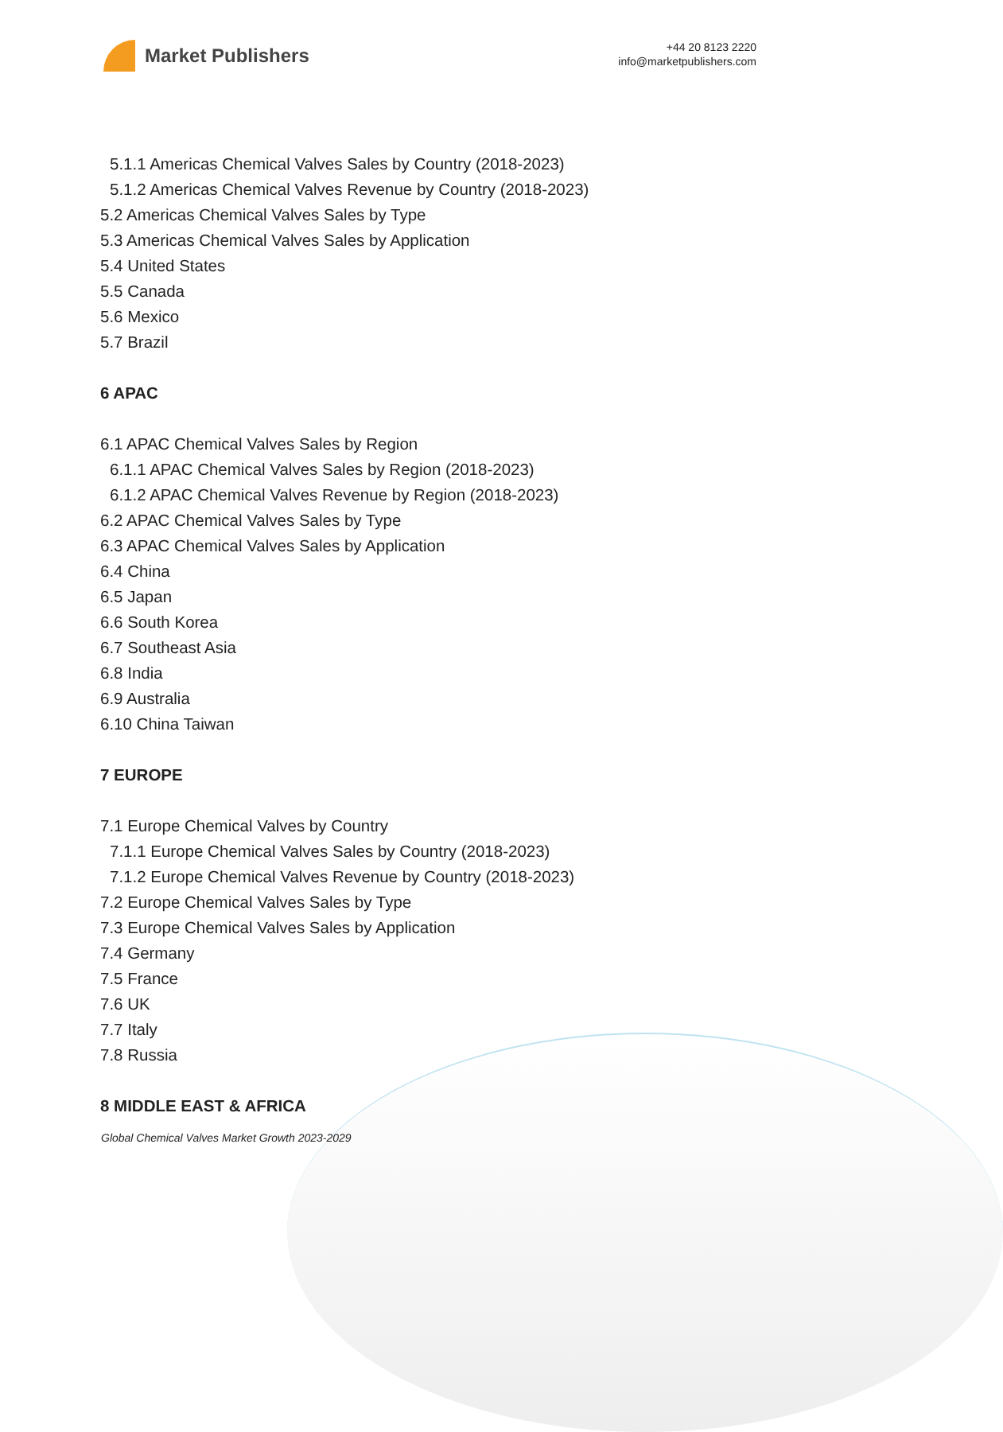Market Publishers
+44 20 8123 2220
info@marketpublishers.com
5.1.1 Americas Chemical Valves Sales by Country (2018-2023)
5.1.2 Americas Chemical Valves Revenue by Country (2018-2023)
5.2 Americas Chemical Valves Sales by Type
5.3 Americas Chemical Valves Sales by Application
5.4 United States
5.5 Canada
5.6 Mexico
5.7 Brazil
6 APAC
6.1 APAC Chemical Valves Sales by Region
6.1.1 APAC Chemical Valves Sales by Region (2018-2023)
6.1.2 APAC Chemical Valves Revenue by Region (2018-2023)
6.2 APAC Chemical Valves Sales by Type
6.3 APAC Chemical Valves Sales by Application
6.4 China
6.5 Japan
6.6 South Korea
6.7 Southeast Asia
6.8 India
6.9 Australia
6.10 China Taiwan
7 EUROPE
7.1 Europe Chemical Valves by Country
7.1.1 Europe Chemical Valves Sales by Country (2018-2023)
7.1.2 Europe Chemical Valves Revenue by Country (2018-2023)
7.2 Europe Chemical Valves Sales by Type
7.3 Europe Chemical Valves Sales by Application
7.4 Germany
7.5 France
7.6 UK
7.7 Italy
7.8 Russia
8 MIDDLE EAST & AFRICA
Global Chemical Valves Market Growth 2023-2029